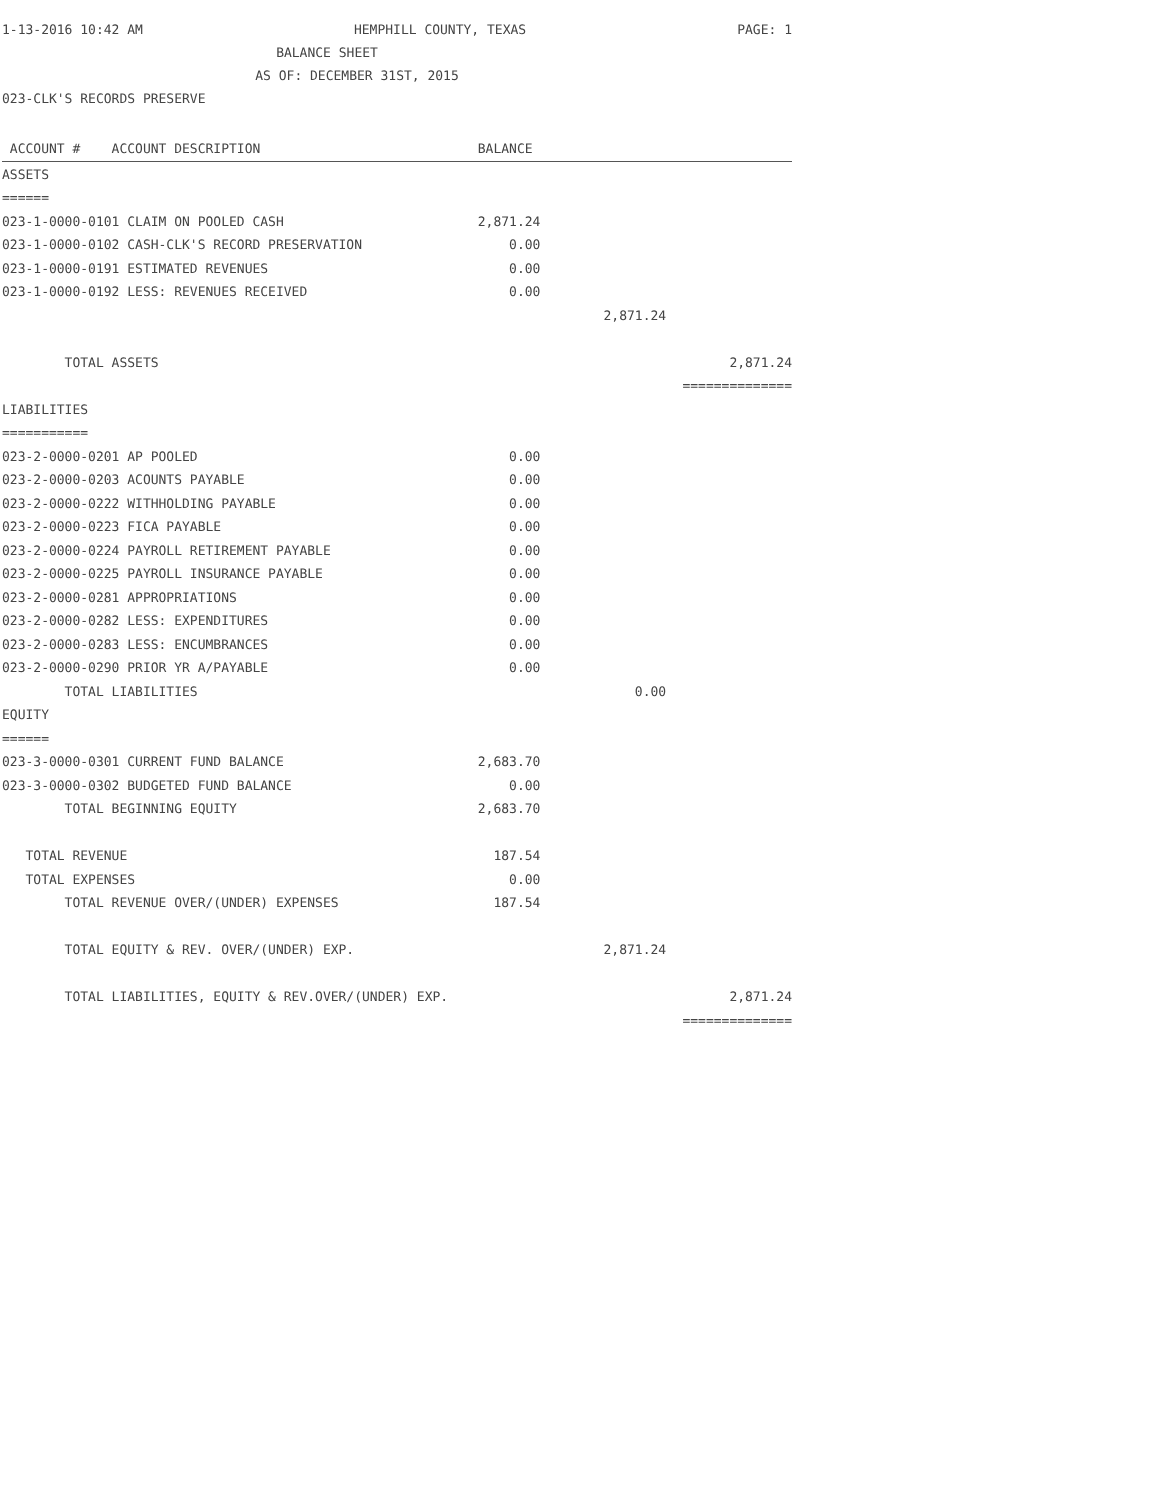1-13-2016 10:42 AM HEMPHILL COUNTY, TEXAS PAGE: 1
BALANCE SHEET
AS OF: DECEMBER 31ST, 2015
023-CLK'S RECORDS PRESERVE
| ACCOUNT # ACCOUNT DESCRIPTION | BALANCE | | |
| --- | --- | --- | --- |
| ASSETS | | | |
| ====== | | | |
| 023-1-0000-0101 CLAIM ON POOLED CASH | 2,871.24 | | |
| 023-1-0000-0102 CASH-CLK'S RECORD PRESERVATION | 0.00 | | |
| 023-1-0000-0191 ESTIMATED REVENUES | 0.00 | | |
| 023-1-0000-0192 LESS: REVENUES RECEIVED | 0.00 | | |
| | | 2,871.24 | |
| TOTAL ASSETS | | | 2,871.24 |
| | | | ============== |
| LIABILITIES | | | |
| =========== | | | |
| 023-2-0000-0201 AP POOLED | 0.00 | | |
| 023-2-0000-0203 ACOUNTS PAYABLE | 0.00 | | |
| 023-2-0000-0222 WITHHOLDING PAYABLE | 0.00 | | |
| 023-2-0000-0223 FICA PAYABLE | 0.00 | | |
| 023-2-0000-0224 PAYROLL RETIREMENT PAYABLE | 0.00 | | |
| 023-2-0000-0225 PAYROLL INSURANCE PAYABLE | 0.00 | | |
| 023-2-0000-0281 APPROPRIATIONS | 0.00 | | |
| 023-2-0000-0282 LESS: EXPENDITURES | 0.00 | | |
| 023-2-0000-0283 LESS: ENCUMBRANCES | 0.00 | | |
| 023-2-0000-0290 PRIOR YR A/PAYABLE | 0.00 | | |
| TOTAL LIABILITIES | | 0.00 | |
| EQUITY | | | |
| ====== | | | |
| 023-3-0000-0301 CURRENT FUND BALANCE | 2,683.70 | | |
| 023-3-0000-0302 BUDGETED FUND BALANCE | 0.00 | | |
| TOTAL BEGINNING EQUITY | 2,683.70 | | |
| TOTAL REVENUE | 187.54 | | |
| TOTAL EXPENSES | 0.00 | | |
| TOTAL REVENUE OVER/(UNDER) EXPENSES | 187.54 | | |
| TOTAL EQUITY & REV. OVER/(UNDER) EXP. | | 2,871.24 | |
| TOTAL LIABILITIES, EQUITY & REV.OVER/(UNDER) EXP. | | | 2,871.24 |
| | | | ============== |